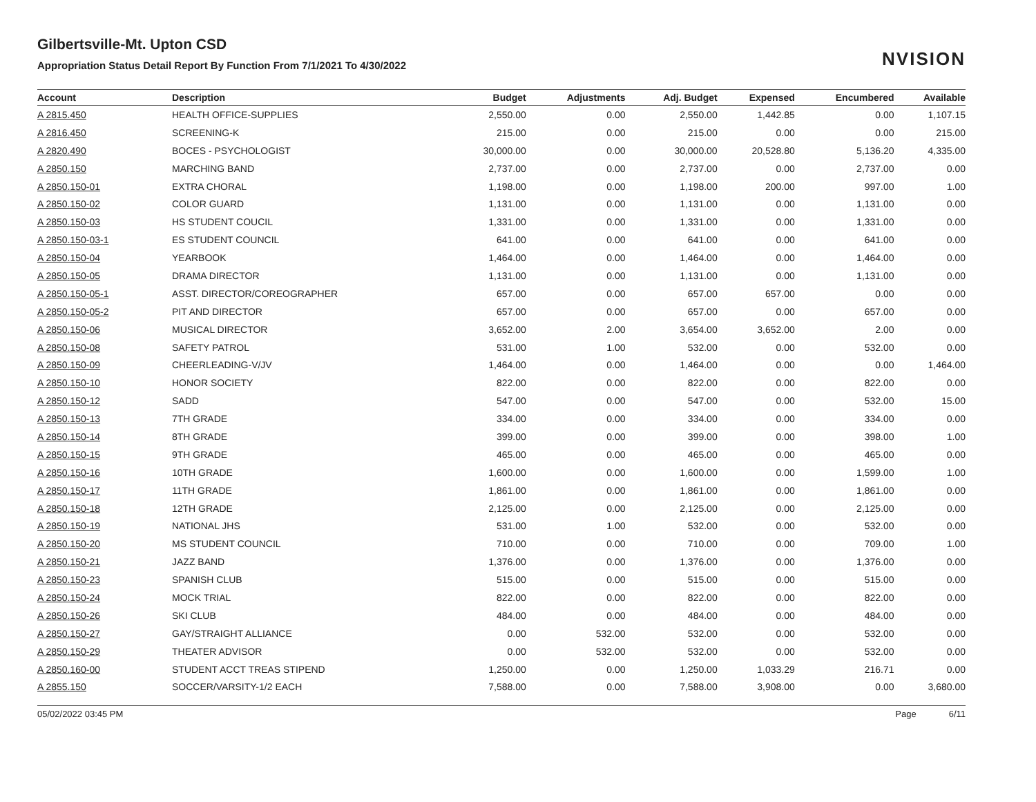Gilbertsville-Mt. Upton CSD
Appropriation Status Detail Report By Function From 7/1/2021 To 4/30/2022
NVISION
| Account | Description | Budget | Adjustments | Adj. Budget | Expensed | Encumbered | Available |
| --- | --- | --- | --- | --- | --- | --- | --- |
| A 2815.450 | HEALTH OFFICE-SUPPLIES | 2,550.00 | 0.00 | 2,550.00 | 1,442.85 | 0.00 | 1,107.15 |
| A 2816.450 | SCREENING-K | 215.00 | 0.00 | 215.00 | 0.00 | 0.00 | 215.00 |
| A 2820.490 | BOCES - PSYCHOLOGIST | 30,000.00 | 0.00 | 30,000.00 | 20,528.80 | 5,136.20 | 4,335.00 |
| A 2850.150 | MARCHING BAND | 2,737.00 | 0.00 | 2,737.00 | 0.00 | 2,737.00 | 0.00 |
| A 2850.150-01 | EXTRA CHORAL | 1,198.00 | 0.00 | 1,198.00 | 200.00 | 997.00 | 1.00 |
| A 2850.150-02 | COLOR GUARD | 1,131.00 | 0.00 | 1,131.00 | 0.00 | 1,131.00 | 0.00 |
| A 2850.150-03 | HS STUDENT COUCIL | 1,331.00 | 0.00 | 1,331.00 | 0.00 | 1,331.00 | 0.00 |
| A 2850.150-03-1 | ES STUDENT COUNCIL | 641.00 | 0.00 | 641.00 | 0.00 | 641.00 | 0.00 |
| A 2850.150-04 | YEARBOOK | 1,464.00 | 0.00 | 1,464.00 | 0.00 | 1,464.00 | 0.00 |
| A 2850.150-05 | DRAMA DIRECTOR | 1,131.00 | 0.00 | 1,131.00 | 0.00 | 1,131.00 | 0.00 |
| A 2850.150-05-1 | ASST. DIRECTOR/COREOGRAPHER | 657.00 | 0.00 | 657.00 | 657.00 | 0.00 | 0.00 |
| A 2850.150-05-2 | PIT AND DIRECTOR | 657.00 | 0.00 | 657.00 | 0.00 | 657.00 | 0.00 |
| A 2850.150-06 | MUSICAL DIRECTOR | 3,652.00 | 2.00 | 3,654.00 | 3,652.00 | 2.00 | 0.00 |
| A 2850.150-08 | SAFETY PATROL | 531.00 | 1.00 | 532.00 | 0.00 | 532.00 | 0.00 |
| A 2850.150-09 | CHEERLEADING-V/JV | 1,464.00 | 0.00 | 1,464.00 | 0.00 | 0.00 | 1,464.00 |
| A 2850.150-10 | HONOR SOCIETY | 822.00 | 0.00 | 822.00 | 0.00 | 822.00 | 0.00 |
| A 2850.150-12 | SADD | 547.00 | 0.00 | 547.00 | 0.00 | 532.00 | 15.00 |
| A 2850.150-13 | 7TH GRADE | 334.00 | 0.00 | 334.00 | 0.00 | 334.00 | 0.00 |
| A 2850.150-14 | 8TH GRADE | 399.00 | 0.00 | 399.00 | 0.00 | 398.00 | 1.00 |
| A 2850.150-15 | 9TH GRADE | 465.00 | 0.00 | 465.00 | 0.00 | 465.00 | 0.00 |
| A 2850.150-16 | 10TH GRADE | 1,600.00 | 0.00 | 1,600.00 | 0.00 | 1,599.00 | 1.00 |
| A 2850.150-17 | 11TH GRADE | 1,861.00 | 0.00 | 1,861.00 | 0.00 | 1,861.00 | 0.00 |
| A 2850.150-18 | 12TH GRADE | 2,125.00 | 0.00 | 2,125.00 | 0.00 | 2,125.00 | 0.00 |
| A 2850.150-19 | NATIONAL JHS | 531.00 | 1.00 | 532.00 | 0.00 | 532.00 | 0.00 |
| A 2850.150-20 | MS STUDENT COUNCIL | 710.00 | 0.00 | 710.00 | 0.00 | 709.00 | 1.00 |
| A 2850.150-21 | JAZZ BAND | 1,376.00 | 0.00 | 1,376.00 | 0.00 | 1,376.00 | 0.00 |
| A 2850.150-23 | SPANISH CLUB | 515.00 | 0.00 | 515.00 | 0.00 | 515.00 | 0.00 |
| A 2850.150-24 | MOCK TRIAL | 822.00 | 0.00 | 822.00 | 0.00 | 822.00 | 0.00 |
| A 2850.150-26 | SKI CLUB | 484.00 | 0.00 | 484.00 | 0.00 | 484.00 | 0.00 |
| A 2850.150-27 | GAY/STRAIGHT ALLIANCE | 0.00 | 532.00 | 532.00 | 0.00 | 532.00 | 0.00 |
| A 2850.150-29 | THEATER ADVISOR | 0.00 | 532.00 | 532.00 | 0.00 | 532.00 | 0.00 |
| A 2850.160-00 | STUDENT ACCT TREAS STIPEND | 1,250.00 | 0.00 | 1,250.00 | 1,033.29 | 216.71 | 0.00 |
| A 2855.150 | SOCCER/VARSITY-1/2 EACH | 7,588.00 | 0.00 | 7,588.00 | 3,908.00 | 0.00 | 3,680.00 |
05/02/2022 03:45 PM Page 6/11